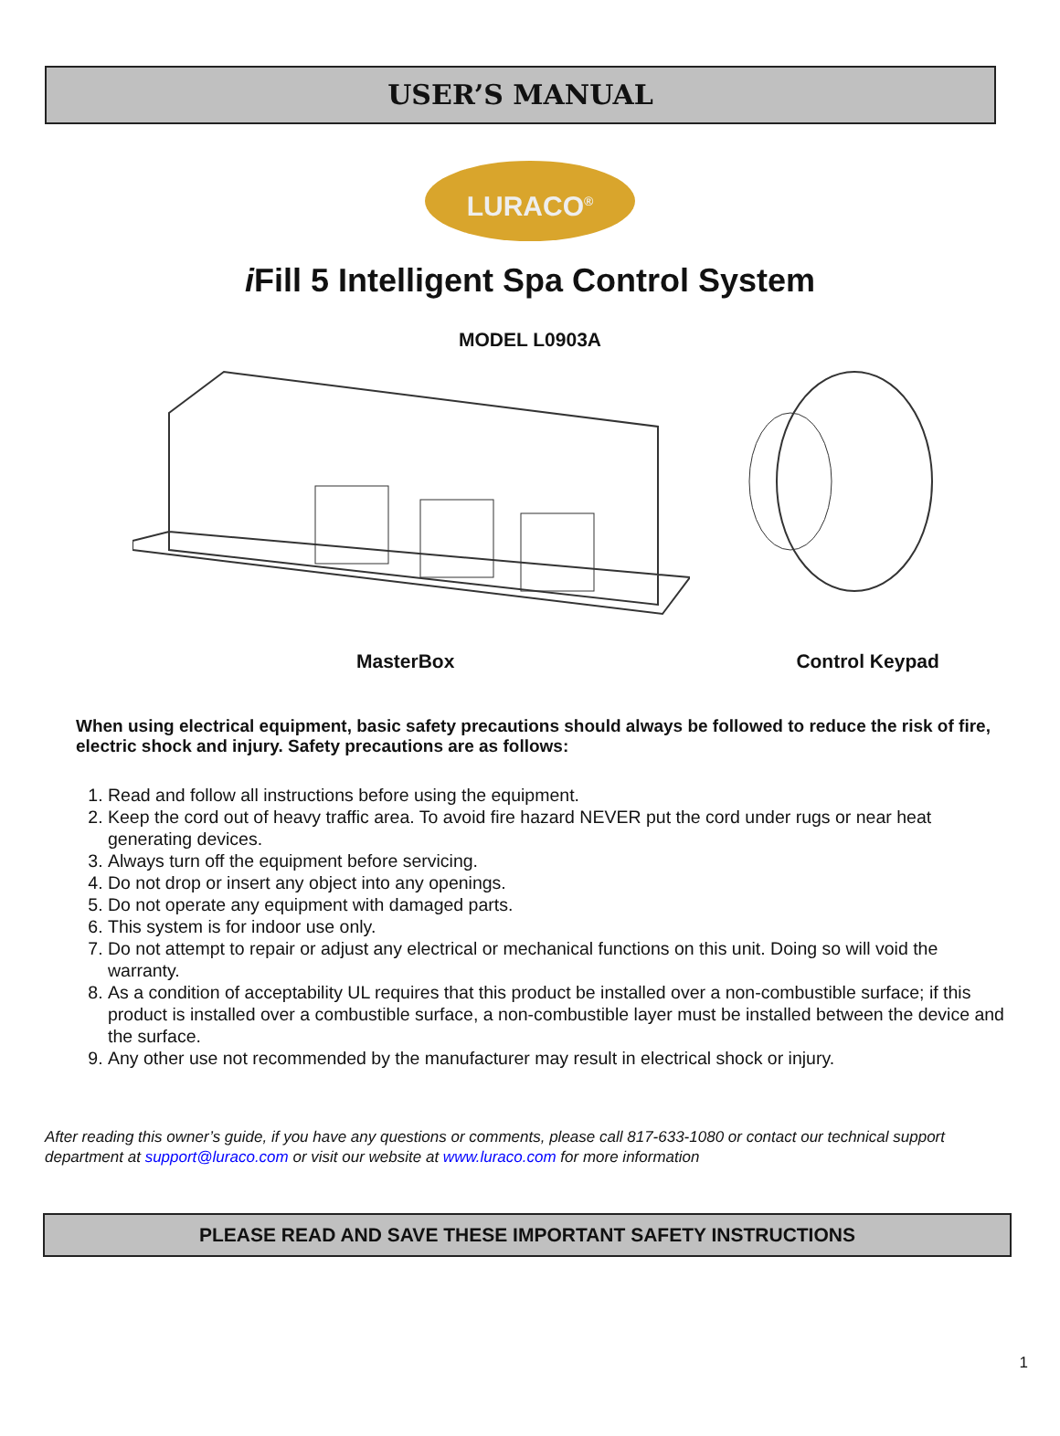USER’S MANUAL
LURACO<sup>®</sup>
i Fill 5 Intelligent Spa Control System
MODEL L0903A
MasterBox Control Keypad
When using electrical equipment, basic safety precautions should always be followed to reduce the risk of fire, electric shock and injury. Safety precautions are as follows:
1. Read and follow all instructions before using the equipment.
2. Keep the cord out of heavy traffic area. To avoid fire hazard NEVER put the cord under rugs or near heat generating devices.
3. Always turn off the equipment before servicing.
4. Do not drop or insert any object into any openings.
5. Do not operate any equipment with damaged parts.
6. This system is for indoor use only.
7. Do not attempt to repair or adjust any electrical or mechanical functions on this unit. Doing so will void the warranty.
8. As a condition of acceptability UL requires that this product be installed over a non-combustible surface; if this product is installed over a combustible surface, a non-combustible layer must be installed between the device and the surface.
9. Any other use not recommended by the manufacturer may result in electrical shock or injury.
After reading this owner’s guide, if you have any questions or comments, please call 817-633-1080 or contact our technical support department at support@luraco.com or visit our website at www.luraco.com for more information
PLEASE READ AND SAVE THESE IMPORTANT SAFETY INSTRUCTIONS
1